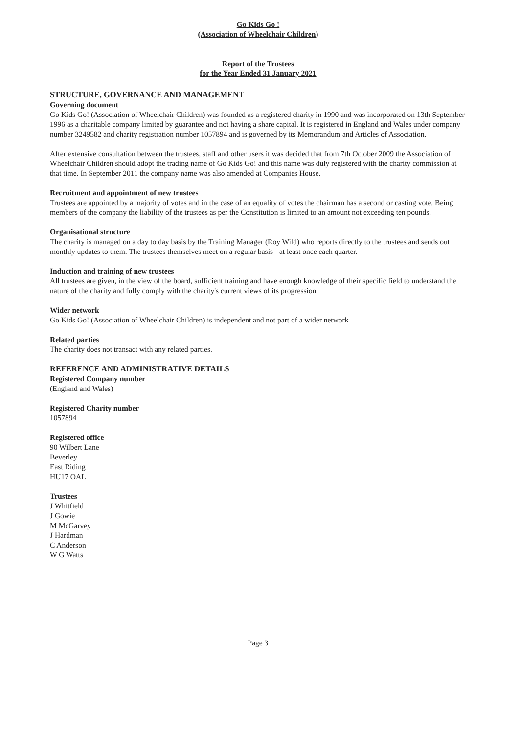Go Kids Go !
(Association of Wheelchair Children)
Report of the Trustees
for the Year Ended 31 January 2021
STRUCTURE, GOVERNANCE AND MANAGEMENT
Governing document
Go Kids Go! (Association of Wheelchair Children) was founded as a registered charity in 1990 and was incorporated on 13th September 1996 as a charitable company limited by guarantee and not having a share capital. It is registered in England and Wales under company number 3249582 and charity registration number 1057894 and is governed by its Memorandum and Articles of Association.
After extensive consultation between the trustees, staff and other users it was decided that from 7th October 2009 the Association of Wheelchair Children should adopt the trading name of Go Kids Go! and this name was duly registered with the charity commission at that time. In September 2011 the company name was also amended at Companies House.
Recruitment and appointment of new trustees
Trustees are appointed by a majority of votes and in the case of an equality of votes the chairman has a second or casting vote. Being members of the company the liability of the trustees as per the Constitution is limited to an amount not exceeding ten pounds.
Organisational structure
The charity is managed on a day to day basis by the Training Manager (Roy Wild) who reports directly to the trustees and sends out monthly updates to them. The trustees themselves meet on a regular basis - at least once each quarter.
Induction and training of new trustees
All trustees are given, in the view of the board, sufficient training and have enough knowledge of their specific field to understand the nature of the charity and fully comply with the charity's current views of its progression.
Wider network
Go Kids Go! (Association of Wheelchair Children) is independent and not part of a wider network
Related parties
The charity does not transact with any related parties.
REFERENCE AND ADMINISTRATIVE DETAILS
Registered Company number
(England and Wales)
Registered Charity number
1057894
Registered office
90 Wilbert Lane
Beverley
East Riding
HU17 OAL
Trustees
J Whitfield
J Gowie
M McGarvey
J Hardman
C Anderson
W G Watts
Page 3